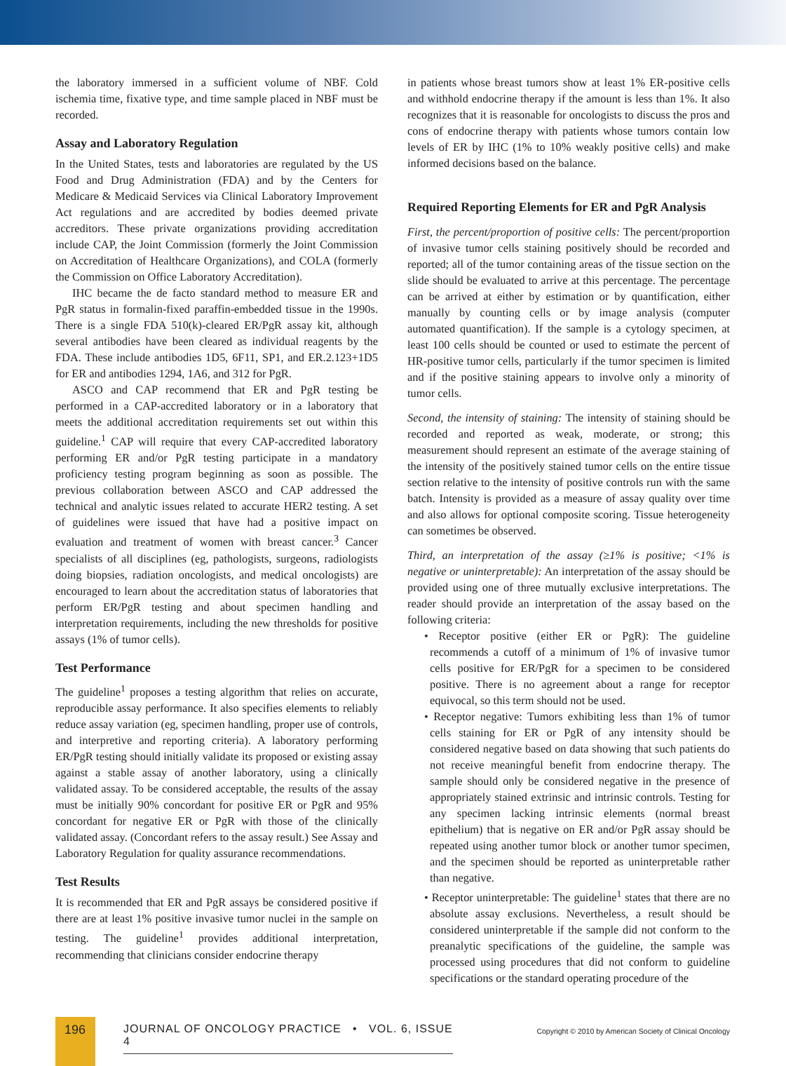the laboratory immersed in a sufficient volume of NBF. Cold ischemia time, fixative type, and time sample placed in NBF must be recorded.
Assay and Laboratory Regulation
In the United States, tests and laboratories are regulated by the US Food and Drug Administration (FDA) and by the Centers for Medicare & Medicaid Services via Clinical Laboratory Improvement Act regulations and are accredited by bodies deemed private accreditors. These private organizations providing accreditation include CAP, the Joint Commission (formerly the Joint Commission on Accreditation of Healthcare Organizations), and COLA (formerly the Commission on Office Laboratory Accreditation).
IHC became the de facto standard method to measure ER and PgR status in formalin-fixed paraffin-embedded tissue in the 1990s. There is a single FDA 510(k)-cleared ER/PgR assay kit, although several antibodies have been cleared as individual reagents by the FDA. These include antibodies 1D5, 6F11, SP1, and ER.2.123+1D5 for ER and antibodies 1294, 1A6, and 312 for PgR.
ASCO and CAP recommend that ER and PgR testing be performed in a CAP-accredited laboratory or in a laboratory that meets the additional accreditation requirements set out within this guideline.<sup>1</sup> CAP will require that every CAP-accredited laboratory performing ER and/or PgR testing participate in a mandatory proficiency testing program beginning as soon as possible. The previous collaboration between ASCO and CAP addressed the technical and analytic issues related to accurate HER2 testing. A set of guidelines were issued that have had a positive impact on evaluation and treatment of women with breast cancer.<sup>3</sup> Cancer specialists of all disciplines (eg, pathologists, surgeons, radiologists doing biopsies, radiation oncologists, and medical oncologists) are encouraged to learn about the accreditation status of laboratories that perform ER/PgR testing and about specimen handling and interpretation requirements, including the new thresholds for positive assays (1% of tumor cells).
Test Performance
The guideline<sup>1</sup> proposes a testing algorithm that relies on accurate, reproducible assay performance. It also specifies elements to reliably reduce assay variation (eg, specimen handling, proper use of controls, and interpretive and reporting criteria). A laboratory performing ER/PgR testing should initially validate its proposed or existing assay against a stable assay of another laboratory, using a clinically validated assay. To be considered acceptable, the results of the assay must be initially 90% concordant for positive ER or PgR and 95% concordant for negative ER or PgR with those of the clinically validated assay. (Concordant refers to the assay result.) See Assay and Laboratory Regulation for quality assurance recommendations.
Test Results
It is recommended that ER and PgR assays be considered positive if there are at least 1% positive invasive tumor nuclei in the sample on testing. The guideline<sup>1</sup> provides additional interpretation, recommending that clinicians consider endocrine therapy
in patients whose breast tumors show at least 1% ER-positive cells and withhold endocrine therapy if the amount is less than 1%. It also recognizes that it is reasonable for oncologists to discuss the pros and cons of endocrine therapy with patients whose tumors contain low levels of ER by IHC (1% to 10% weakly positive cells) and make informed decisions based on the balance.
Required Reporting Elements for ER and PgR Analysis
First, the percent/proportion of positive cells: The percent/proportion of invasive tumor cells staining positively should be recorded and reported; all of the tumor containing areas of the tissue section on the slide should be evaluated to arrive at this percentage. The percentage can be arrived at either by estimation or by quantification, either manually by counting cells or by image analysis (computer automated quantification). If the sample is a cytology specimen, at least 100 cells should be counted or used to estimate the percent of HR-positive tumor cells, particularly if the tumor specimen is limited and if the positive staining appears to involve only a minority of tumor cells.
Second, the intensity of staining: The intensity of staining should be recorded and reported as weak, moderate, or strong; this measurement should represent an estimate of the average staining of the intensity of the positively stained tumor cells on the entire tissue section relative to the intensity of positive controls run with the same batch. Intensity is provided as a measure of assay quality over time and also allows for optional composite scoring. Tissue heterogeneity can sometimes be observed.
Third, an interpretation of the assay (≥1% is positive; <1% is negative or uninterpretable): An interpretation of the assay should be provided using one of three mutually exclusive interpretations. The reader should provide an interpretation of the assay based on the following criteria:
• Receptor positive (either ER or PgR): The guideline recommends a cutoff of a minimum of 1% of invasive tumor cells positive for ER/PgR for a specimen to be considered positive. There is no agreement about a range for receptor equivocal, so this term should not be used.
• Receptor negative: Tumors exhibiting less than 1% of tumor cells staining for ER or PgR of any intensity should be considered negative based on data showing that such patients do not receive meaningful benefit from endocrine therapy. The sample should only be considered negative in the presence of appropriately stained extrinsic and intrinsic controls. Testing for any specimen lacking intrinsic elements (normal breast epithelium) that is negative on ER and/or PgR assay should be repeated using another tumor block or another tumor specimen, and the specimen should be reported as uninterpretable rather than negative.
• Receptor uninterpretable: The guideline<sup>1</sup> states that there are no absolute assay exclusions. Nevertheless, a result should be considered uninterpretable if the sample did not conform to the preanalytic specifications of the guideline, the sample was processed using procedures that did not conform to guideline specifications or the standard operating procedure of the
196
JOURNAL OF ONCOLOGY PRACTICE • VOL. 6, ISSUE 4
Copyright © 2010 by American Society of Clinical Oncology